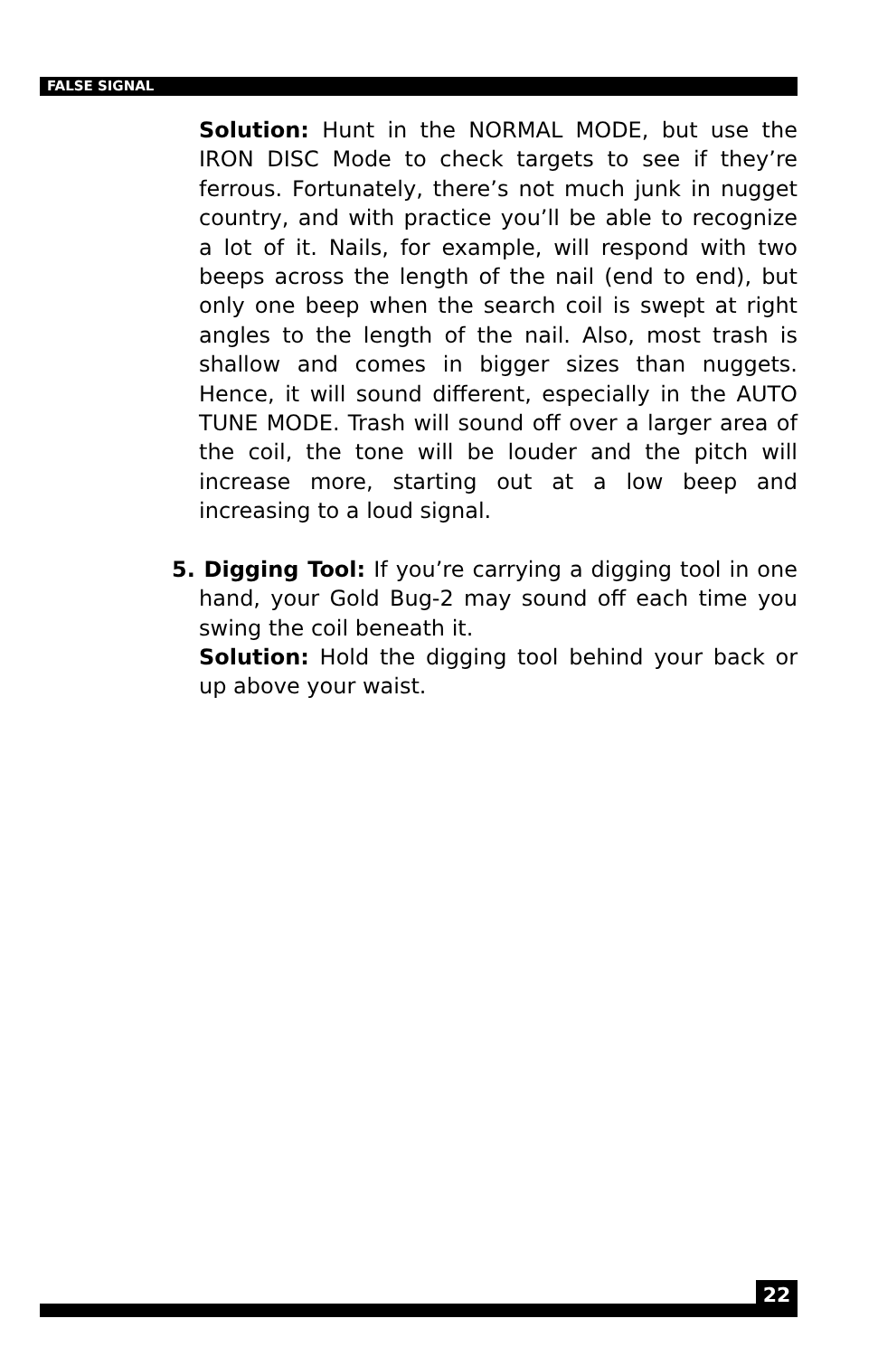FALSE SIGNAL
Solution: Hunt in the NORMAL MODE, but use the IRON DISC Mode to check targets to see if they’re ferrous. Fortunately, there’s not much junk in nugget country, and with practice you’ll be able to recognize a lot of it. Nails, for example, will respond with two beeps across the length of the nail (end to end), but only one beep when the search coil is swept at right angles to the length of the nail. Also, most trash is shallow and comes in bigger sizes than nuggets. Hence, it will sound different, especially in the AUTO TUNE MODE. Trash will sound off over a larger area of the coil, the tone will be louder and the pitch will increase more, starting out at a low beep and increasing to a loud signal.
5. Digging Tool: If you’re carrying a digging tool in one hand, your Gold Bug-2 may sound off each time you swing the coil beneath it.
Solution: Hold the digging tool behind your back or up above your waist.
22